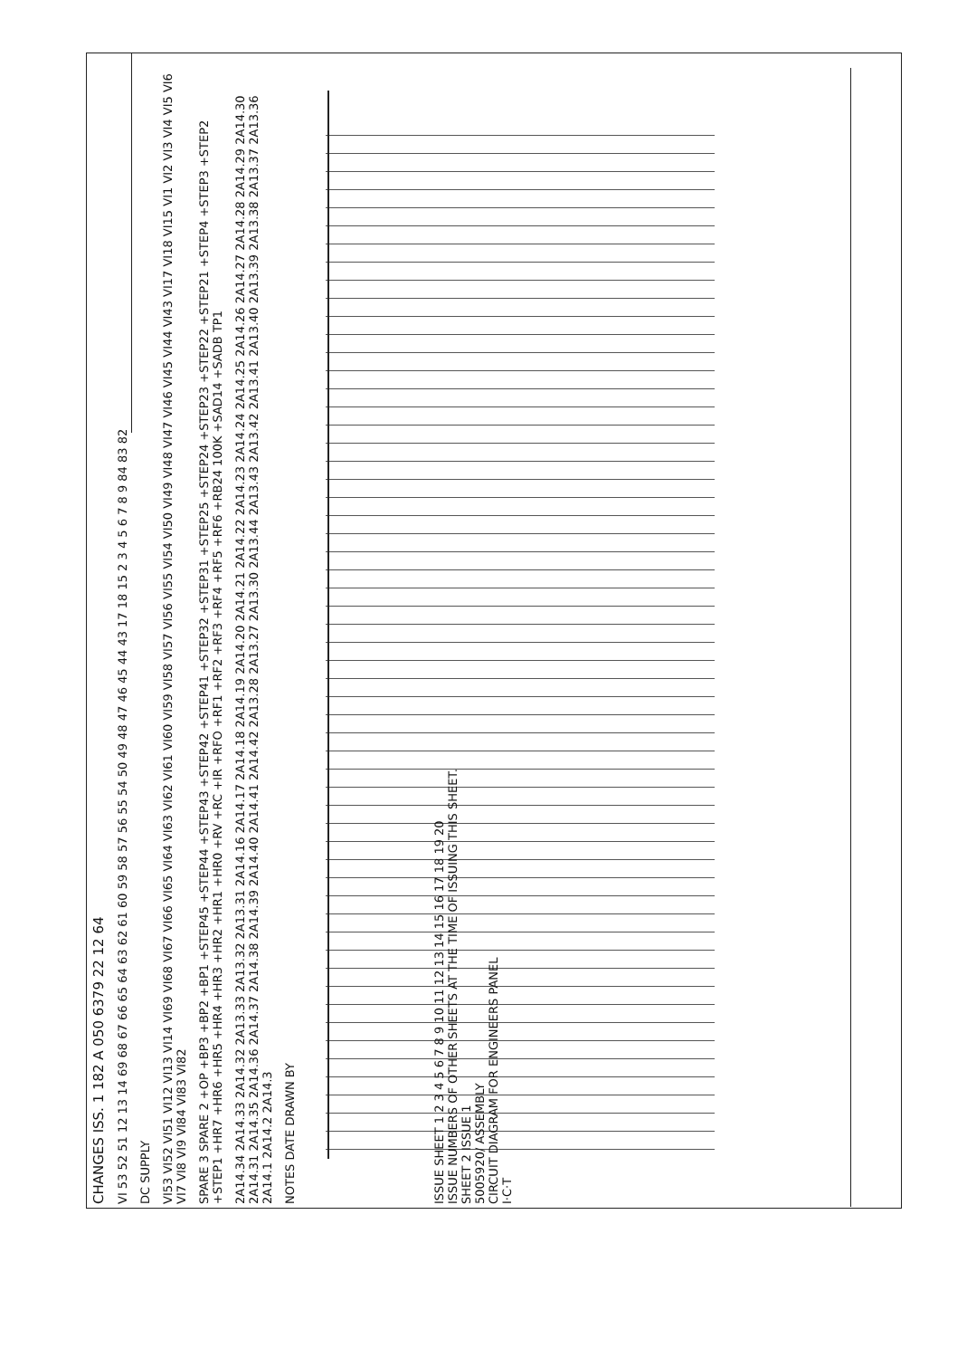CHANGES ISS. 1 182 A 050 6379 22 12 64
VI 53 52 51 12 13 14 69 68 67 66 65 64 63 62 61 60 59 58 57 56 55 54 50 49 48 47 46 45 44 43 17 18 15 2 3 4 5 6 7 8 9 84 83 82
DC SUPPLY
VI53 VI52 VI51 VI12 VI13 VI14 VI69 VI68 VI67 VI66 VI65 VI64 VI63 VI62 VI61 VI60 VI59 VI58 VI57 VI56 VI55 VI54 VI50 VI49 VI48 VI47 VI46 VI45 VI44 VI43 VI17 VI18 VI15 VI1 VI2 VI3 VI4 VI5 VI6 VI7 VI8 VI9 VI84 VI83 VI82
SPARE 3 SPARE 2 +OP +BP3 +BP2 +BP1 +STEP45 +STEP44 +STEP43 +STEP42 +STEP41 +STEP32 +STEP31 +STEP25 +STEP24 +STEP23 +STEP22 +STEP21 +STEP4 +STEP3 +STEP2 +STEP1 +HR7 +HR6 +HR5 +HR4 +HR3 +HR2 +HR1 +HR0 +RV +RC +IR +RFO +RF1 +RF2 +RF3 +RF4 +RF5 +RF6 +RB24 100K +SAD14 +SADB TP1
2A14.34 2A14.33 2A14.32 2A13.33 2A13.32 2A13.31 2A14.16 2A14.17 2A14.18 2A14.19 2A14.20 2A14.21 2A14.22 2A14.23 2A14.24 2A14.25 2A14.26 2A14.27 2A14.28 2A14.29 2A14.30 2A14.31 2A14.35 2A14.36 2A14.37 2A14.38 2A14.39 2A14.40 2A14.41 2A14.42 2A13.28 2A13.27 2A13.30 2A13.44 2A13.43 2A13.42 2A13.41 2A13.40 2A13.39 2A13.38 2A13.37 2A13.36 2A14.1 2A14.2 2A14.3
NOTES DATE DRAWN BY
ISSUE SHEET 1 2 3 4 5 6 7 8 9 10 11 12 13 14 15 16 17 18 19 20
ISSUE NUMBERS OF OTHER SHEETS AT THE TIME OF ISSUING THIS SHEET.
SHEET 2 ISSUE 1
5005920/ ASSEMBLY
CIRCUIT DIAGRAM FOR ENGINEERS PANEL
I·C·T